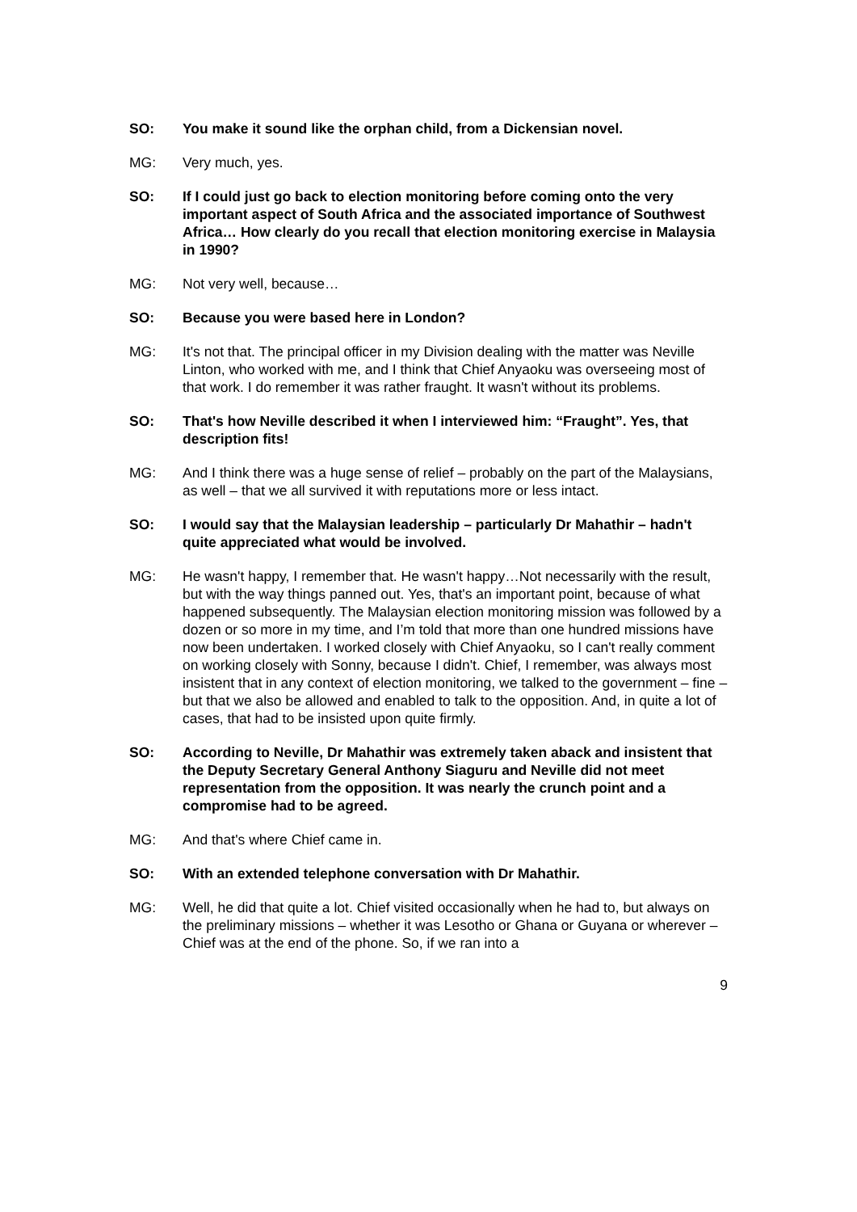SO: You make it sound like the orphan child, from a Dickensian novel.
MG: Very much, yes.
SO: If I could just go back to election monitoring before coming onto the very important aspect of South Africa and the associated importance of Southwest Africa… How clearly do you recall that election monitoring exercise in Malaysia in 1990?
MG: Not very well, because…
SO: Because you were based here in London?
MG: It's not that. The principal officer in my Division dealing with the matter was Neville Linton, who worked with me, and I think that Chief Anyaoku was overseeing most of that work. I do remember it was rather fraught. It wasn't without its problems.
SO: That's how Neville described it when I interviewed him: “Fraught”. Yes, that description fits!
MG: And I think there was a huge sense of relief – probably on the part of the Malaysians, as well – that we all survived it with reputations more or less intact.
SO: I would say that the Malaysian leadership – particularly Dr Mahathir – hadn't quite appreciated what would be involved.
MG: He wasn't happy, I remember that. He wasn't happy…Not necessarily with the result, but with the way things panned out. Yes, that's an important point, because of what happened subsequently. The Malaysian election monitoring mission was followed by a dozen or so more in my time, and I’m told that more than one hundred missions have now been undertaken. I worked closely with Chief Anyaoku, so I can't really comment on working closely with Sonny, because I didn't. Chief, I remember, was always most insistent that in any context of election monitoring, we talked to the government – fine – but that we also be allowed and enabled to talk to the opposition. And, in quite a lot of cases, that had to be insisted upon quite firmly.
SO: According to Neville, Dr Mahathir was extremely taken aback and insistent that the Deputy Secretary General Anthony Siaguru and Neville did not meet representation from the opposition. It was nearly the crunch point and a compromise had to be agreed.
MG: And that's where Chief came in.
SO: With an extended telephone conversation with Dr Mahathir.
MG: Well, he did that quite a lot. Chief visited occasionally when he had to, but always on the preliminary missions – whether it was Lesotho or Ghana or Guyana or wherever – Chief was at the end of the phone. So, if we ran into a
9